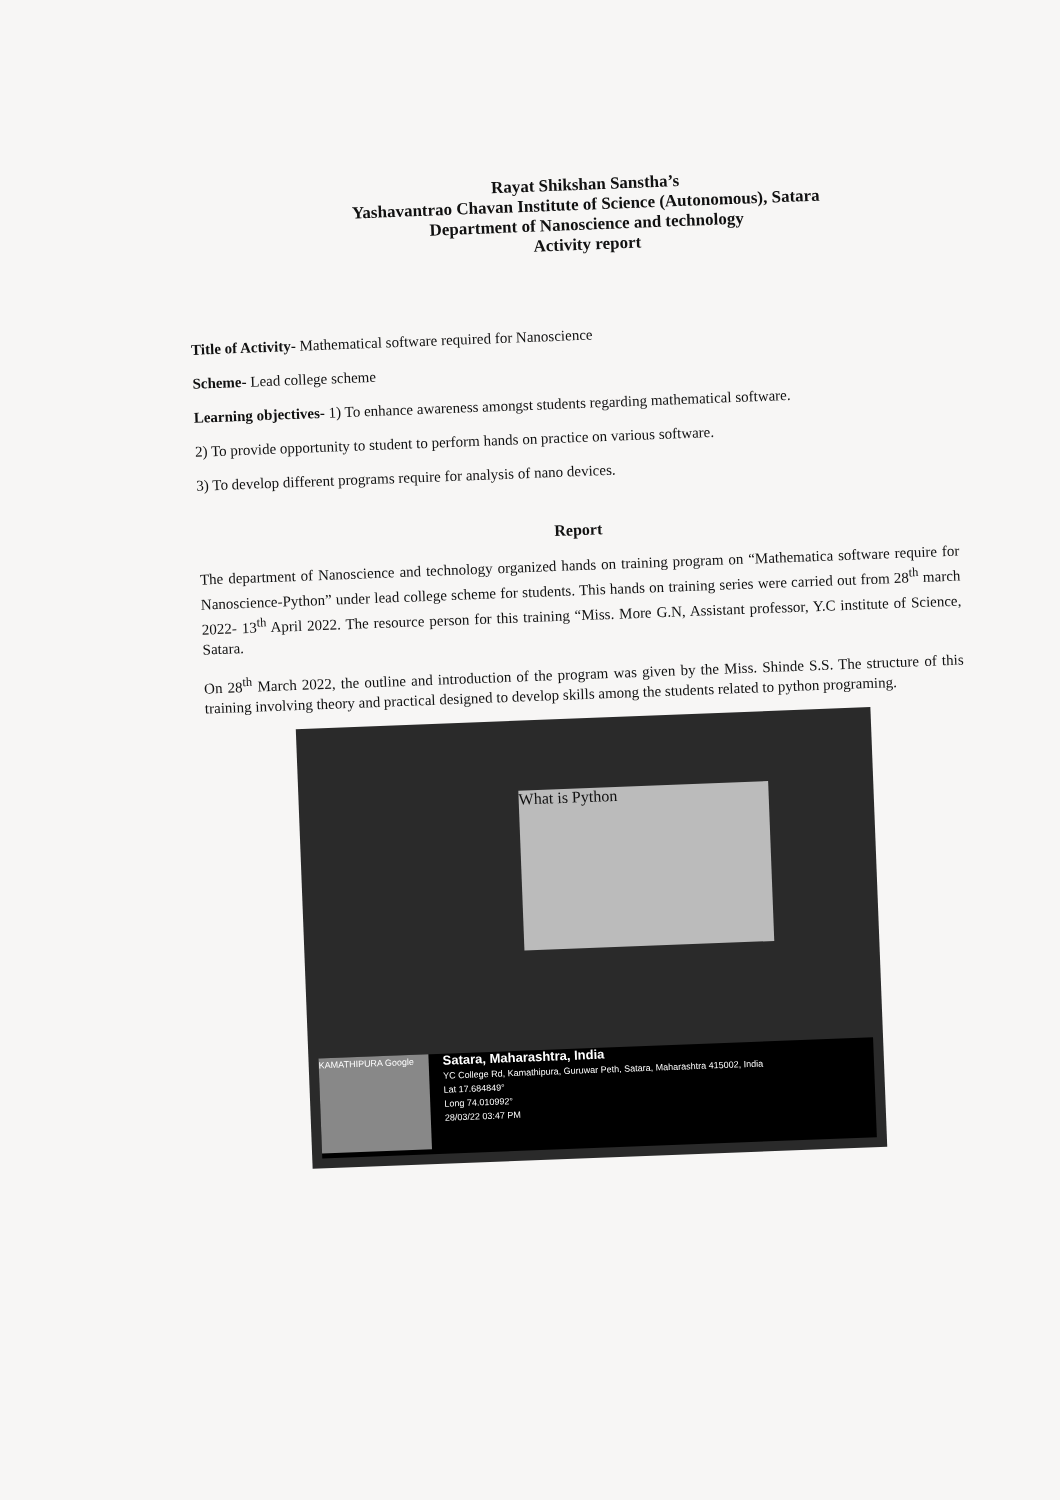Rayat Shikshan Sanstha’s
Yashavantrao Chavan Institute of Science (Autonomous), Satara
Department of Nanoscience and technology
Activity report
Title of Activity- Mathematical software required for Nanoscience
Scheme- Lead college scheme
Learning objectives- 1) To enhance awareness amongst students regarding mathematical software.
2) To provide opportunity to student to perform hands on practice on various software.
3) To develop different programs require for analysis of nano devices.
Report
The department of Nanoscience and technology organized hands on training program on “Mathematica software require for Nanoscience-Python” under lead college scheme for students. This hands on training series were carried out from 28<sup>th</sup> march 2022- 13<sup>th</sup> April 2022. The resource person for this training “Miss. More G.N, Assistant professor, Y.C institute of Science, Satara.
On 28<sup>th</sup> March 2022, the outline and introduction of the program was given by the Miss. Shinde S.S. The structure of this training involving theory and practical designed to develop skills among the students related to python programing.
What is Python
KAMATHIPURA Google
Satara, Maharashtra, India
YC College Rd, Kamathipura, Guruwar Peth, Satara, Maharashtra 415002, India
Lat 17.684849°
Long 74.010992°
28/03/22 03:47 PM